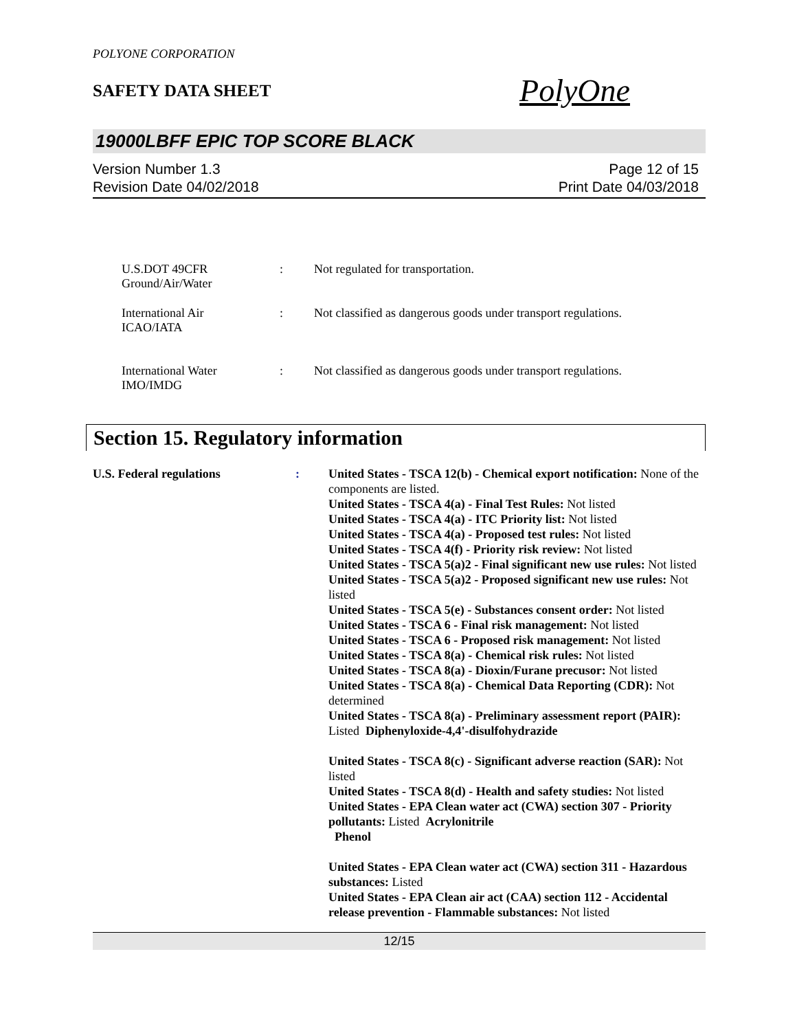POLYONE CORPORATION
SAFETY DATA SHEET
PolyOne
19000LBFF EPIC TOP SCORE BLACK
Version Number 1.3
Revision Date 04/02/2018
Page 12 of 15
Print Date 04/03/2018
U.S.DOT 49CFR
Ground/Air/Water
: Not regulated for transportation.
International Air
ICAO/IATA
: Not classified as dangerous goods under transport regulations.
International Water
IMO/IMDG
: Not classified as dangerous goods under transport regulations.
Section 15. Regulatory information
U.S. Federal regulations : United States - TSCA 12(b) - Chemical export notification: None of the components are listed.
United States - TSCA 4(a) - Final Test Rules: Not listed
United States - TSCA 4(a) - ITC Priority list: Not listed
United States - TSCA 4(a) - Proposed test rules: Not listed
United States - TSCA 4(f) - Priority risk review: Not listed
United States - TSCA 5(a)2 - Final significant new use rules: Not listed
United States - TSCA 5(a)2 - Proposed significant new use rules: Not listed
United States - TSCA 5(e) - Substances consent order: Not listed
United States - TSCA 6 - Final risk management: Not listed
United States - TSCA 6 - Proposed risk management: Not listed
United States - TSCA 8(a) - Chemical risk rules: Not listed
United States - TSCA 8(a) - Dioxin/Furane precusor: Not listed
United States - TSCA 8(a) - Chemical Data Reporting (CDR): Not determined
United States - TSCA 8(a) - Preliminary assessment report (PAIR): Listed Diphenyloxide-4,4'-disulfohydrazide
United States - TSCA 8(c) - Significant adverse reaction (SAR): Not listed
United States - TSCA 8(d) - Health and safety studies: Not listed
United States - EPA Clean water act (CWA) section 307 - Priority pollutants: Listed Acrylonitrile
Phenol
United States - EPA Clean water act (CWA) section 311 - Hazardous substances: Listed
United States - EPA Clean air act (CAA) section 112 - Accidental release prevention - Flammable substances: Not listed
12/15